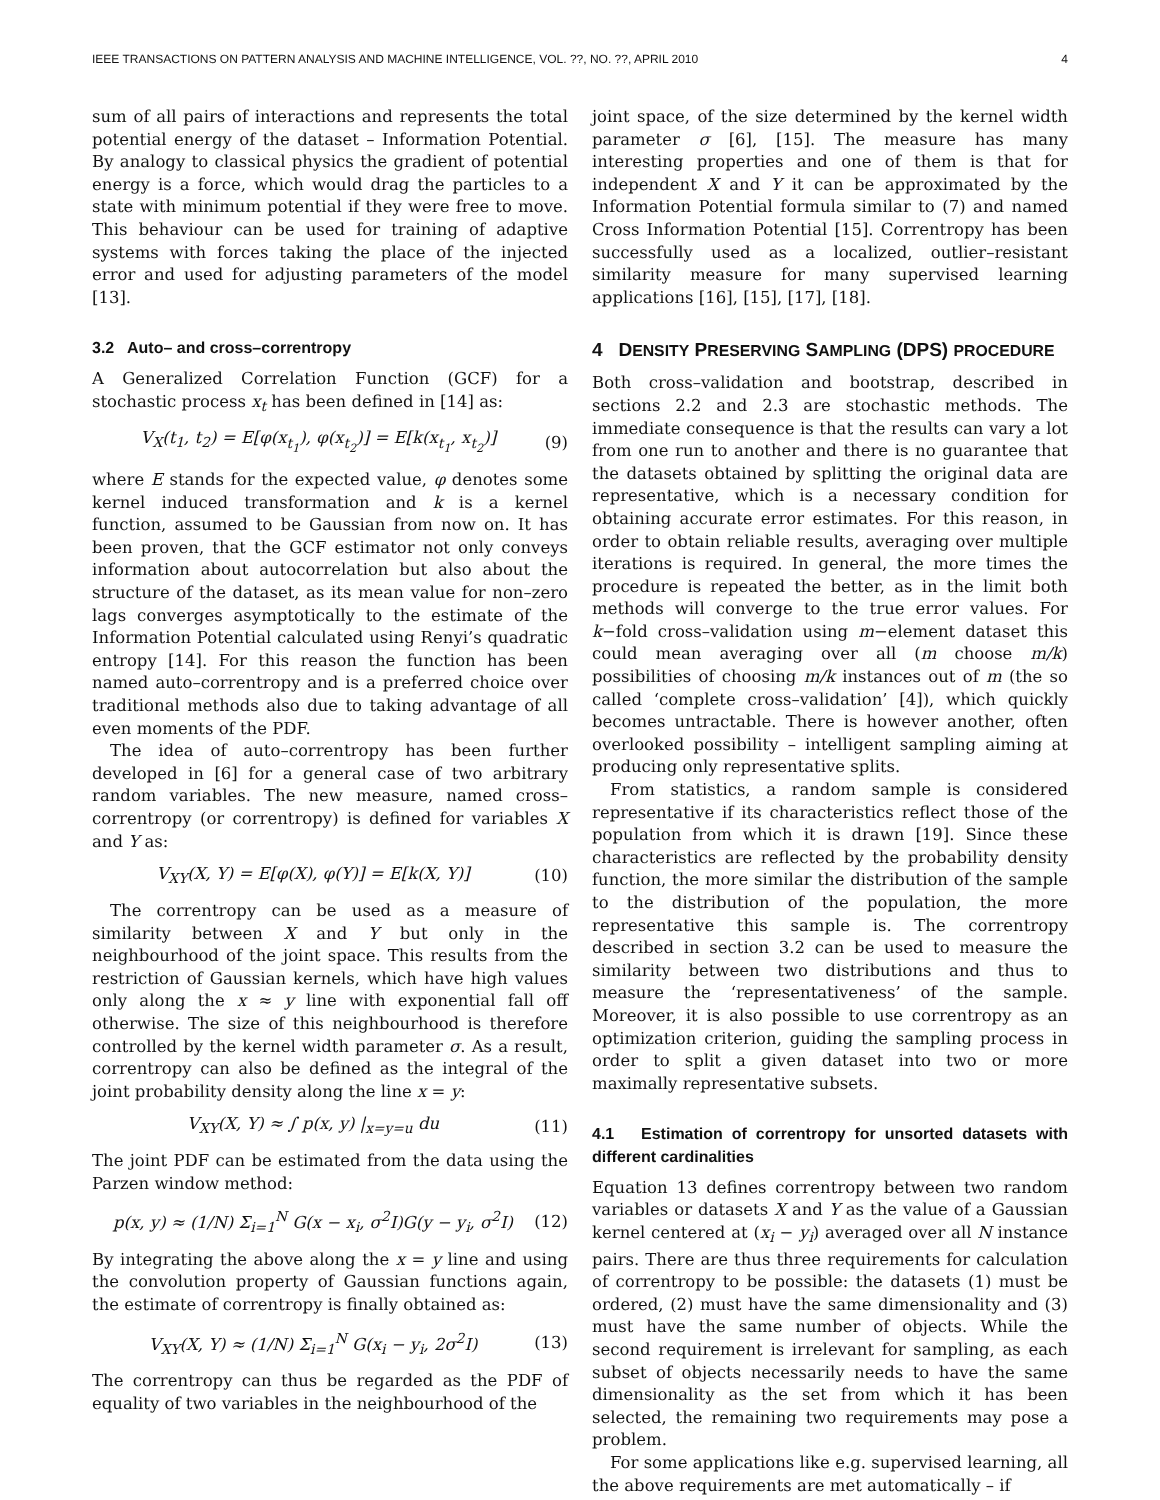IEEE TRANSACTIONS ON PATTERN ANALYSIS AND MACHINE INTELLIGENCE, VOL. ??, NO. ??, APRIL 2010 4
sum of all pairs of interactions and represents the total potential energy of the dataset – Information Potential. By analogy to classical physics the gradient of potential energy is a force, which would drag the particles to a state with minimum potential if they were free to move. This behaviour can be used for training of adaptive systems with forces taking the place of the injected error and used for adjusting parameters of the model [13].
3.2 Auto– and cross–correntropy
A Generalized Correlation Function (GCF) for a stochastic process x<sub>t</sub> has been defined in [14] as:
V<sub>X</sub>(t<sub>1</sub>, t<sub>2</sub>) = E[φ(x<sub>t<sub>1</sub></sub>), φ(x<sub>t<sub>2</sub></sub>)] = E[k(x<sub>t<sub>1</sub></sub>, x<sub>t<sub>2</sub></sub>)] (9)
where E stands for the expected value, φ denotes some kernel induced transformation and k is a kernel function, assumed to be Gaussian from now on. It has been proven, that the GCF estimator not only conveys information about autocorrelation but also about the structure of the dataset, as its mean value for non–zero lags converges asymptotically to the estimate of the Information Potential calculated using Renyi’s quadratic entropy [14]. For this reason the function has been named auto–correntropy and is a preferred choice over traditional methods also due to taking advantage of all even moments of the PDF.
The idea of auto–correntropy has been further developed in [6] for a general case of two arbitrary random variables. The new measure, named cross–correntropy (or correntropy) is defined for variables X and Y as:
V<sub>XY</sub>(X, Y) = E[φ(X), φ(Y)] = E[k(X, Y)] (10)
The correntropy can be used as a measure of similarity between X and Y but only in the neighbourhood of the joint space. This results from the restriction of Gaussian kernels, which have high values only along the x ≈ y line with exponential fall off otherwise. The size of this neighbourhood is therefore controlled by the kernel width parameter σ. As a result, correntropy can also be defined as the integral of the joint probability density along the line x = y:
V<sub>XY</sub>(X, Y) ≈ ∫ p(x, y) |<sub>x=y=u</sub> du (11)
The joint PDF can be estimated from the data using the Parzen window method:
p(x, y) ≈ (1/N) Σ<sub>i=1</sub><sup>N</sup> G(x − x<sub>i</sub>, σ<sup>2</sup>I)G(y − y<sub>i</sub>, σ<sup>2</sup>I) (12)
By integrating the above along the x = y line and using the convolution property of Gaussian functions again, the estimate of correntropy is finally obtained as:
V<sub>XY</sub>(X, Y) ≈ (1/N) Σ<sub>i=1</sub><sup>N</sup> G(x<sub>i</sub> − y<sub>i</sub>, 2σ<sup>2</sup>I) (13)
The correntropy can thus be regarded as the PDF of equality of two variables in the neighbourhood of the
joint space, of the size determined by the kernel width parameter σ [6], [15]. The measure has many interesting properties and one of them is that for independent X and Y it can be approximated by the Information Potential formula similar to (7) and named Cross Information Potential [15]. Correntropy has been successfully used as a localized, outlier–resistant similarity measure for many supervised learning applications [16], [15], [17], [18].
4 DENSITY PRESERVING SAMPLING (DPS) PROCEDURE
Both cross–validation and bootstrap, described in sections 2.2 and 2.3 are stochastic methods. The immediate consequence is that the results can vary a lot from one run to another and there is no guarantee that the datasets obtained by splitting the original data are representative, which is a necessary condition for obtaining accurate error estimates. For this reason, in order to obtain reliable results, averaging over multiple iterations is required. In general, the more times the procedure is repeated the better, as in the limit both methods will converge to the true error values. For k−fold cross–validation using m−element dataset this could mean averaging over all (m choose m/k) possibilities of choosing m/k instances out of m (the so called ‘complete cross–validation’ [4]), which quickly becomes untractable. There is however another, often overlooked possibility – intelligent sampling aiming at producing only representative splits.
From statistics, a random sample is considered representative if its characteristics reflect those of the population from which it is drawn [19]. Since these characteristics are reflected by the probability density function, the more similar the distribution of the sample to the distribution of the population, the more representative this sample is. The correntropy described in section 3.2 can be used to measure the similarity between two distributions and thus to measure the ‘representativeness’ of the sample. Moreover, it is also possible to use correntropy as an optimization criterion, guiding the sampling process in order to split a given dataset into two or more maximally representative subsets.
4.1 Estimation of correntropy for unsorted datasets with different cardinalities
Equation 13 defines correntropy between two random variables or datasets X and Y as the value of a Gaussian kernel centered at (x<sub>i</sub> − y<sub>i</sub>) averaged over all N instance pairs. There are thus three requirements for calculation of correntropy to be possible: the datasets (1) must be ordered, (2) must have the same dimensionality and (3) must have the same number of objects. While the second requirement is irrelevant for sampling, as each subset of objects necessarily needs to have the same dimensionality as the set from which it has been selected, the remaining two requirements may pose a problem.
For some applications like e.g. supervised learning, all the above requirements are met automatically – if